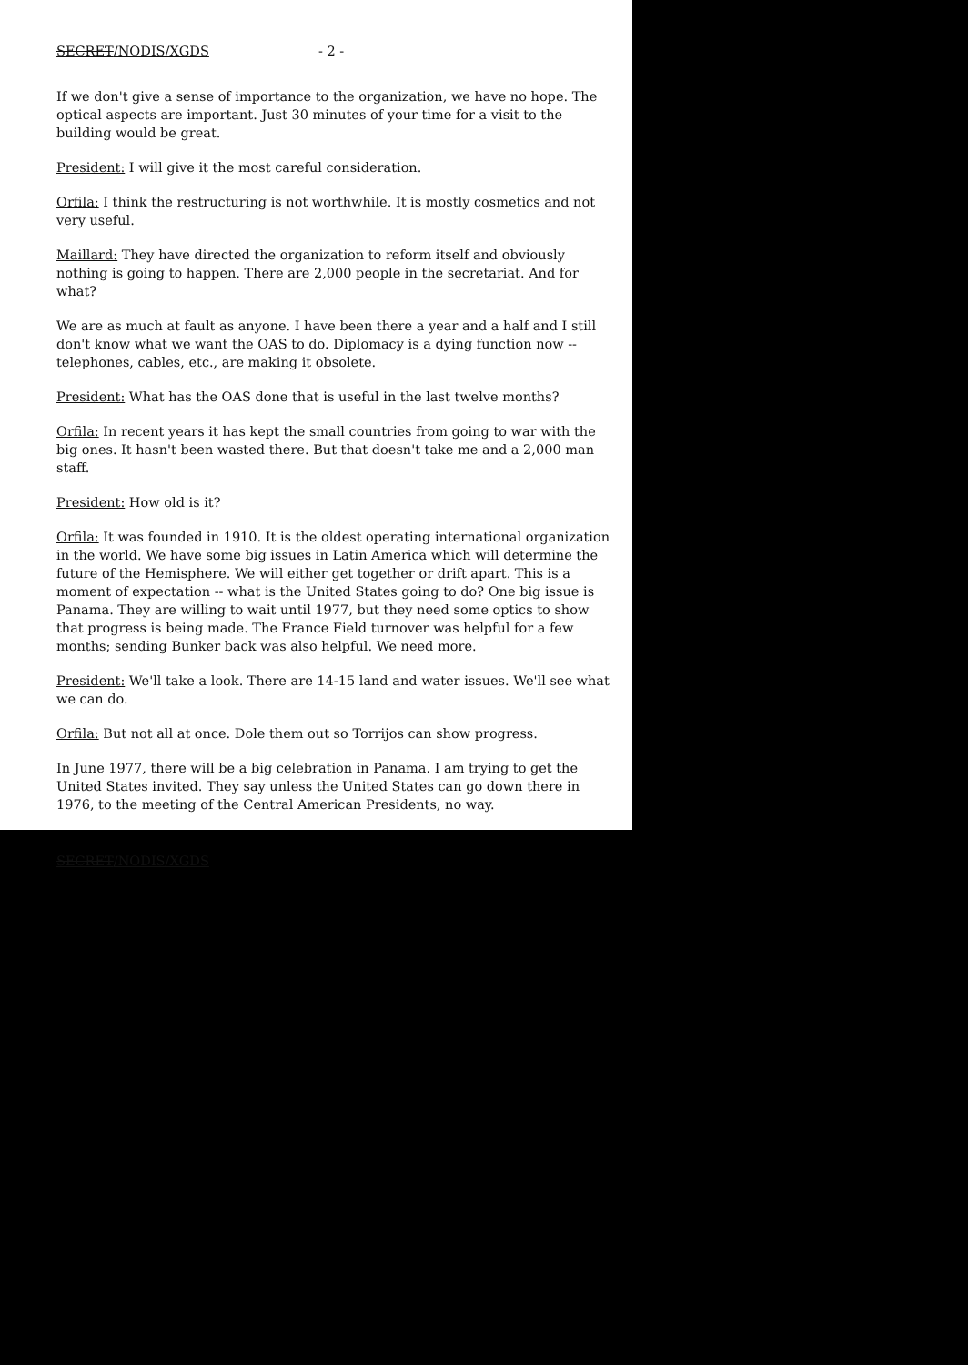SECRET/NODIS/XGDS - 2 -
If we don't give a sense of importance to the organization, we have no hope. The optical aspects are important. Just 30 minutes of your time for a visit to the building would be great.
President: I will give it the most careful consideration.
Orfila: I think the restructuring is not worthwhile. It is mostly cosmetics and not very useful.
Maillard: They have directed the organization to reform itself and obviously nothing is going to happen. There are 2,000 people in the secretariat. And for what?
We are as much at fault as anyone. I have been there a year and a half and I still don't know what we want the OAS to do. Diplomacy is a dying function now -- telephones, cables, etc., are making it obsolete.
President: What has the OAS done that is useful in the last twelve months?
Orfila: In recent years it has kept the small countries from going to war with the big ones. It hasn't been wasted there. But that doesn't take me and a 2,000 man staff.
President: How old is it?
Orfila: It was founded in 1910. It is the oldest operating international organization in the world. We have some big issues in Latin America which will determine the future of the Hemisphere. We will either get together or drift apart. This is a moment of expectation -- what is the United States going to do? One big issue is Panama. They are willing to wait until 1977, but they need some optics to show that progress is being made. The France Field turnover was helpful for a few months; sending Bunker back was also helpful. We need more.
President: We'll take a look. There are 14-15 land and water issues. We'll see what we can do.
Orfila: But not all at once. Dole them out so Torrijos can show progress.
In June 1977, there will be a big celebration in Panama. I am trying to get the United States invited. They say unless the United States can go down there in 1976, to the meeting of the Central American Presidents, no way.
SECRET/NODIS/XGDS